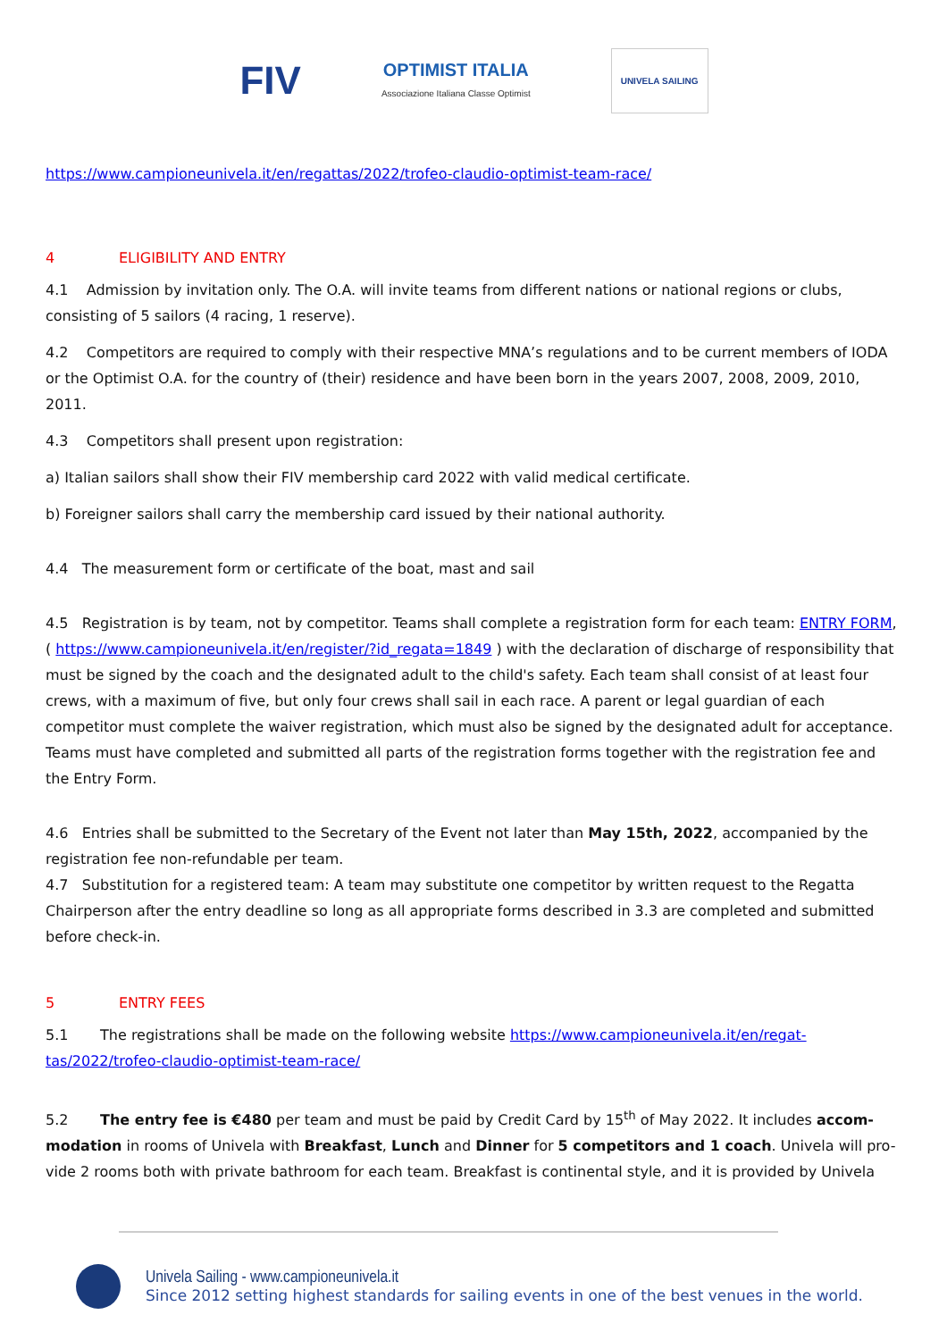FIV
OPTIMIST ITALIA
Associazione Italiana Classe Optimist
UNIVELA SAILING
https://www.campioneunivela.it/en/regattas/2022/trofeo-claudio-optimist-team-race/
4 ELIGIBILITY AND ENTRY
4.1 Admission by invitation only. The O.A. will invite teams from different nations or national regions or clubs, consisting of 5 sailors (4 racing, 1 reserve).
4.2 Competitors are required to comply with their respective MNA’s regulations and to be current members of IODA or the Optimist O.A. for the country of (their) residence and have been born in the years 2007, 2008, 2009, 2010, 2011.
4.3 Competitors shall present upon registration:
a) Italian sailors shall show their FIV membership card 2022 with valid medical certificate.
b) Foreigner sailors shall carry the membership card issued by their national authority.
4.4 The measurement form or certificate of the boat, mast and sail
4.5 Registration is by team, not by competitor. Teams shall complete a registration form for each team: ENTRY FORM, ( https://www.campioneunivela.it/en/register/?id_regata=1849 ) with the declaration of discharge of responsibility that must be signed by the coach and the designated adult to the child's safety. Each team shall consist of at least four crews, with a maximum of five, but only four crews shall sail in each race. A parent or legal guardian of each competitor must complete the waiver registration, which must also be signed by the designated adult for acceptance. Teams must have completed and submitted all parts of the registration forms together with the registration fee and the Entry Form.
4.6 Entries shall be submitted to the Secretary of the Event not later than May 15th, 2022, accompanied by the registration fee non-refundable per team.
4.7 Substitution for a registered team: A team may substitute one competitor by written request to the Regatta Chairperson after the entry deadline so long as all appropriate forms described in 3.3 are completed and submitted before check-in.
5 ENTRY FEES
5.1 The registrations shall be made on the following website https://www.campioneunivela.it/en/regat-tas/2022/trofeo-claudio-optimist-team-race/
5.2 The entry fee is €480 per team and must be paid by Credit Card by 15<sup>th</sup> of May 2022. It includes accom-modation in rooms of Univela with Breakfast, Lunch and Dinner for 5 competitors and 1 coach. Univela will pro-vide 2 rooms both with private bathroom for each team. Breakfast is continental style, and it is provided by Univela
Univela Sailing - www.campioneunivela.it
Since 2012 setting highest standards for sailing events in one of the best venues in the world.